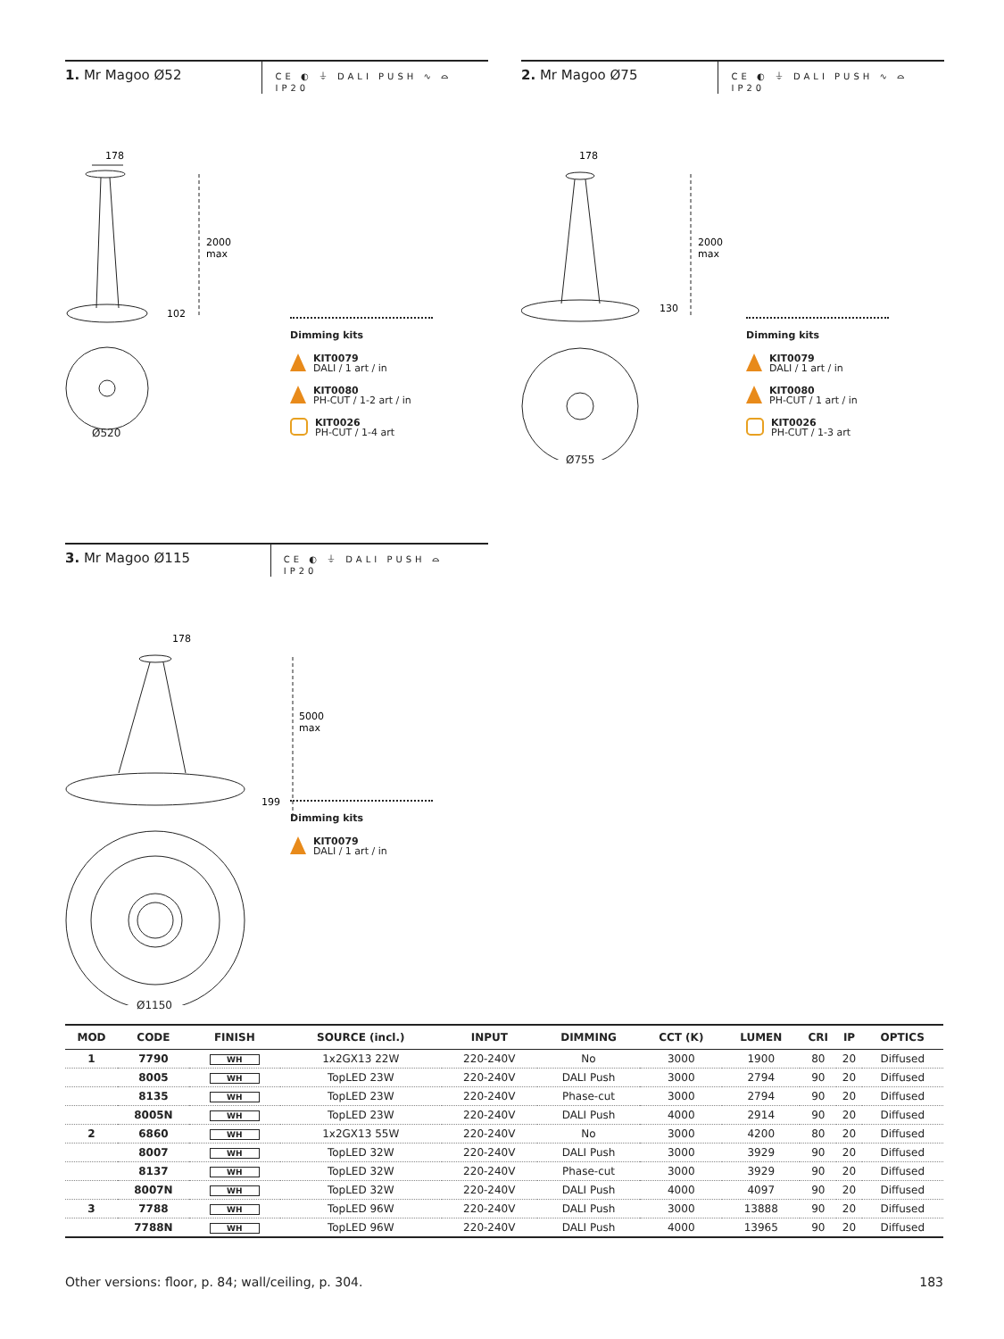1. Mr Magoo Ø52
CE ◐ ⏚ DALI PUSH ∿ ⌓ IP20
178
2000
max
102
Ø520
Dimming kits
KIT0079
DALI / 1 art / in
KIT0080
PH-CUT / 1-2 art / in
KIT0026
PH-CUT / 1-4 art
2. Mr Magoo Ø75
CE ◐ ⏚ DALI PUSH ∿ ⌓ IP20
178
2000
max
130
Ø755
Dimming kits
KIT0079
DALI / 1 art / in
KIT0080
PH-CUT / 1 art / in
KIT0026
PH-CUT / 1-3 art
3. Mr Magoo Ø115
CE ◐ ⏚ DALI PUSH ⌓ IP20
178
5000
max
199
Ø1150
Dimming kits
KIT0079
DALI / 1 art / in
| MOD | CODE | FINISH | SOURCE (incl.) | INPUT | DIMMING | CCT (K) | LUMEN | CRI | IP | OPTICS |
| --- | --- | --- | --- | --- | --- | --- | --- | --- | --- | --- |
| 1 | 7790 | WH | 1x2GX13 22W | 220-240V | No | 3000 | 1900 | 80 | 20 | Diffused |
| | 8005 | WH | TopLED 23W | 220-240V | DALI Push | 3000 | 2794 | 90 | 20 | Diffused |
| | 8135 | WH | TopLED 23W | 220-240V | Phase-cut | 3000 | 2794 | 90 | 20 | Diffused |
| | 8005N | WH | TopLED 23W | 220-240V | DALI Push | 4000 | 2914 | 90 | 20 | Diffused |
| 2 | 6860 | WH | 1x2GX13 55W | 220-240V | No | 3000 | 4200 | 80 | 20 | Diffused |
| | 8007 | WH | TopLED 32W | 220-240V | DALI Push | 3000 | 3929 | 90 | 20 | Diffused |
| | 8137 | WH | TopLED 32W | 220-240V | Phase-cut | 3000 | 3929 | 90 | 20 | Diffused |
| | 8007N | WH | TopLED 32W | 220-240V | DALI Push | 4000 | 4097 | 90 | 20 | Diffused |
| 3 | 7788 | WH | TopLED 96W | 220-240V | DALI Push | 3000 | 13888 | 90 | 20 | Diffused |
| | 7788N | WH | TopLED 96W | 220-240V | DALI Push | 4000 | 13965 | 90 | 20 | Diffused |
Other versions: floor, p. 84; wall/ceiling, p. 304. 183